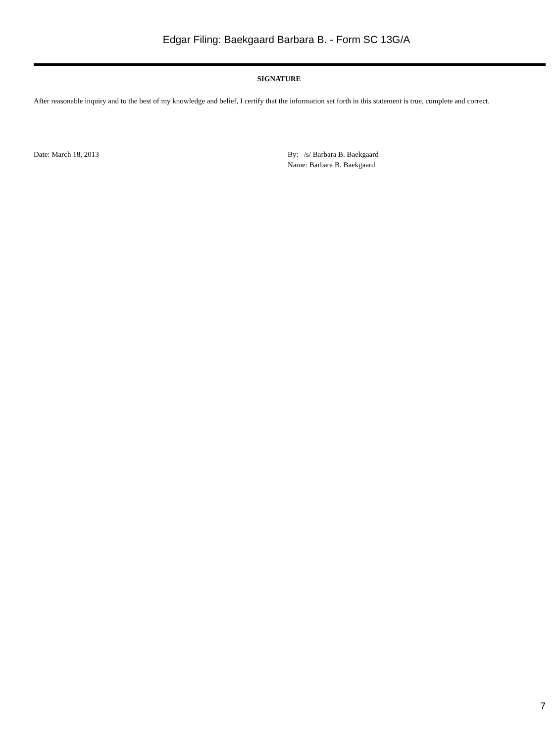Edgar Filing: Baekgaard Barbara B. - Form SC 13G/A
SIGNATURE
After reasonable inquiry and to the best of my knowledge and belief, I certify that the information set forth in this statement is true, complete and correct.
Date: March 18, 2013 By: /s/ Barbara B. Baekgaard
Name: Barbara B. Baekgaard
7